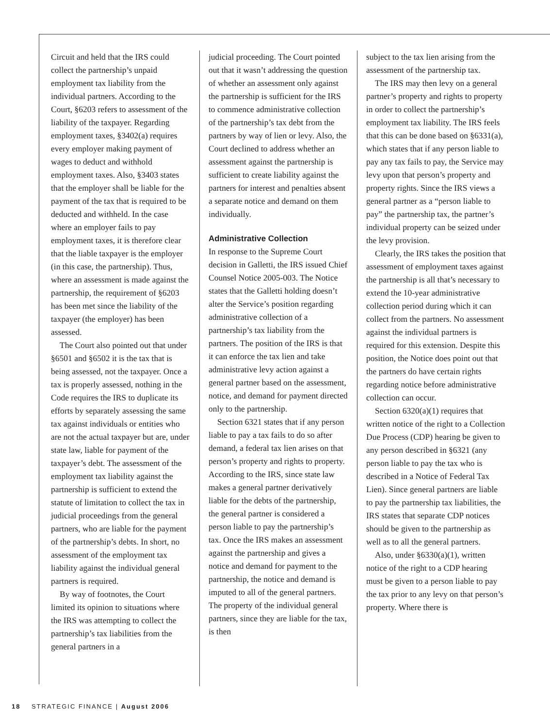Circuit and held that the IRS could collect the partnership’s unpaid employment tax liability from the individual partners. According to the Court, §6203 refers to assessment of the liability of the taxpayer. Regarding employment taxes, §3402(a) requires every employer making payment of wages to deduct and withhold employment taxes. Also, §3403 states that the employer shall be liable for the payment of the tax that is required to be deducted and withheld. In the case where an employer fails to pay employment taxes, it is therefore clear that the liable taxpayer is the employer (in this case, the partnership). Thus, where an assessment is made against the partnership, the requirement of §6203 has been met since the liability of the taxpayer (the employer) has been assessed.
The Court also pointed out that under §6501 and §6502 it is the tax that is being assessed, not the taxpayer. Once a tax is properly assessed, nothing in the Code requires the IRS to duplicate its efforts by separately assessing the same tax against individuals or entities who are not the actual taxpayer but are, under state law, liable for payment of the taxpayer’s debt. The assessment of the employment tax liability against the partnership is sufficient to extend the statute of limitation to collect the tax in judicial proceedings from the general partners, who are liable for the payment of the partnership’s debts. In short, no assessment of the employment tax liability against the individual general partners is required.
By way of footnotes, the Court limited its opinion to situations where the IRS was attempting to collect the partnership’s tax liabilities from the general partners in a
judicial proceeding. The Court pointed out that it wasn’t addressing the question of whether an assessment only against the partnership is sufficient for the IRS to commence administrative collection of the partnership’s tax debt from the partners by way of lien or levy. Also, the Court declined to address whether an assessment against the partnership is sufficient to create liability against the partners for interest and penalties absent a separate notice and demand on them individually.
Administrative Collection
In response to the Supreme Court decision in Galletti, the IRS issued Chief Counsel Notice 2005-003. The Notice states that the Galletti holding doesn’t alter the Service’s position regarding administrative collection of a partnership’s tax liability from the partners. The position of the IRS is that it can enforce the tax lien and take administrative levy action against a general partner based on the assessment, notice, and demand for payment directed only to the partnership.
Section 6321 states that if any person liable to pay a tax fails to do so after demand, a federal tax lien arises on that person’s property and rights to property. According to the IRS, since state law makes a general partner derivatively liable for the debts of the partnership, the general partner is considered a person liable to pay the partnership’s tax. Once the IRS makes an assessment against the partnership and gives a notice and demand for payment to the partnership, the notice and demand is imputed to all of the general partners. The property of the individual general partners, since they are liable for the tax, is then
subject to the tax lien arising from the assessment of the partnership tax.
The IRS may then levy on a general partner’s property and rights to property in order to collect the partnership’s employment tax liability. The IRS feels that this can be done based on §6331(a), which states that if any person liable to pay any tax fails to pay, the Service may levy upon that person’s property and property rights. Since the IRS views a general partner as a “person liable to pay” the partnership tax, the partner’s individual property can be seized under the levy provision.
Clearly, the IRS takes the position that assessment of employment taxes against the partnership is all that’s necessary to extend the 10-year administrative collection period during which it can collect from the partners. No assessment against the individual partners is required for this extension. Despite this position, the Notice does point out that the partners do have certain rights regarding notice before administrative collection can occur.
Section 6320(a)(1) requires that written notice of the right to a Collection Due Process (CDP) hearing be given to any person described in §6321 (any person liable to pay the tax who is described in a Notice of Federal Tax Lien). Since general partners are liable to pay the partnership tax liabilities, the IRS states that separate CDP notices should be given to the partnership as well as to all the general partners.
Also, under §6330(a)(1), written notice of the right to a CDP hearing must be given to a person liable to pay the tax prior to any levy on that person’s property. Where there is
18 STRATEGIC FINANCE | August 2006